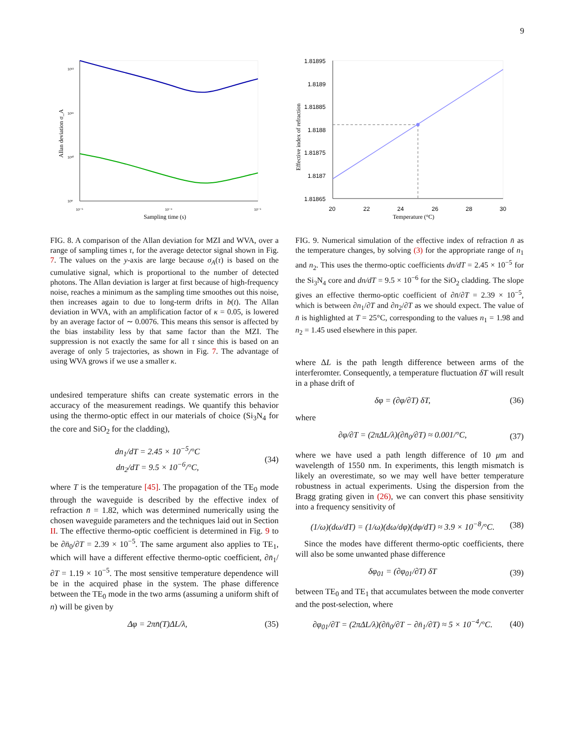9
10¹²
10¹¹
10¹⁰
10⁹
10⁻⁵
10⁻⁴
10⁻³
Sampling time (s)
Allan deviation σ_A
FIG. 8. A comparison of the Allan deviation for MZI and WVA, over a range of sampling times τ, for the average detector signal shown in Fig. 7. The values on the y-axis are large because σ<sub>A</sub>(τ) is based on the cumulative signal, which is proportional to the number of detected photons. The Allan deviation is larger at first because of high-frequency noise, reaches a minimum as the sampling time smoothes out this noise, then increases again to due to long-term drifts in b(t). The Allan deviation in WVA, with an amplification factor of κ = 0.05, is lowered by an average factor of ∼ 0.0076. This means this sensor is affected by the bias instability less by that same factor than the MZI. The suppression is not exactly the same for all τ since this is based on an average of only 5 trajectories, as shown in Fig. 7. The advantage of using WVA grows if we use a smaller κ.
undesired temperature shifts can create systematic errors in the accuracy of the measurement readings. We quantify this behavior using the thermo-optic effect in our materials of choice (Si<sub>3</sub>N<sub>4</sub> for the core and SiO<sub>2</sub> for the cladding),
dn<sub>1</sub>/dT = 2.45 × 10<sup>−5</sup>/°C
dn<sub>2</sub>/dT = 9.5 × 10<sup>−6</sup>/°C, (34)
where T is the temperature [45]. The propagation of the TE<sub>0</sub> mode through the waveguide is described by the effective index of refraction n̄ = 1.82, which was determined numerically using the chosen waveguide parameters and the techniques laid out in Section II. The effective thermo-optic coefficient is determined in Fig. 9 to be ∂n̄<sub>0</sub>/∂T = 2.39 × 10<sup>−5</sup>. The same argument also applies to TE<sub>1</sub>, which will have a different effective thermo-optic coefficient, ∂n̄<sub>1</sub>/∂T = 1.19 × 10<sup>−5</sup>. The most sensitive temperature dependence will be in the acquired phase in the system. The phase difference between the TE<sub>0</sub> mode in the two arms (assuming a uniform shift of n) will be given by
Δφ = 2πn̄(T)ΔL/λ, (35)
1.81895
1.8189
1.81885
1.8188
1.81875
1.8187
1.81865
20
22
24
26
28
30
Temperature (°C)
Effective index of refraction
FIG. 9. Numerical simulation of the effective index of refraction n̄ as the temperature changes, by solving (3) for the appropriate range of n<sub>1</sub> and n<sub>2</sub>. This uses the thermo-optic coefficients dn/dT = 2.45 × 10<sup>−5</sup> for the Si<sub>3</sub>N<sub>4</sub> core and dn/dT = 9.5 × 10<sup>−6</sup> for the SiO<sub>2</sub> cladding. The slope gives an effective thermo-optic coefficient of ∂n̄/∂T = 2.39 × 10<sup>−5</sup>, which is between ∂n<sub>1</sub>/∂T and ∂n<sub>2</sub>/∂T as we should expect. The value of n̄ is highlighted at T = 25°C, corresponding to the values n<sub>1</sub> = 1.98 and n<sub>2</sub> = 1.45 used elsewhere in this paper.
where ΔL is the path length difference between arms of the interferomter. Consequently, a temperature fluctuation δT will result in a phase drift of
δφ = (∂φ/∂T) δT, (36)
where
∂φ/∂T = (2πΔL/λ)(∂n̄<sub>0</sub>/∂T) ≈ 0.001/°C, (37)
where we have used a path length difference of 10 μm and wavelength of 1550 nm. In experiments, this length mismatch is likely an overestimate, so we may well have better temperature robustness in actual experiments. Using the dispersion from the Bragg grating given in (26), we can convert this phase sensitivity into a frequency sensitivity of
(1/ω)(dω/dT) = (1/ω)(dω/dφ)(dφ/dT) ≈ 3.9 × 10<sup>−8</sup>/°C. (38)
Since the modes have different thermo-optic coefficients, there will also be some unwanted phase difference
δφ<sub>01</sub> = (∂φ<sub>01</sub>/∂T) δT (39)
between TE<sub>0</sub> and TE<sub>1</sub> that accumulates between the mode converter and the post-selection, where
∂φ<sub>01</sub>/∂T = (2πΔL/λ)(∂n̄<sub>0</sub>/∂T − ∂n̄<sub>1</sub>/∂T) ≈ 5 × 10<sup>−4</sup>/°C. (40)